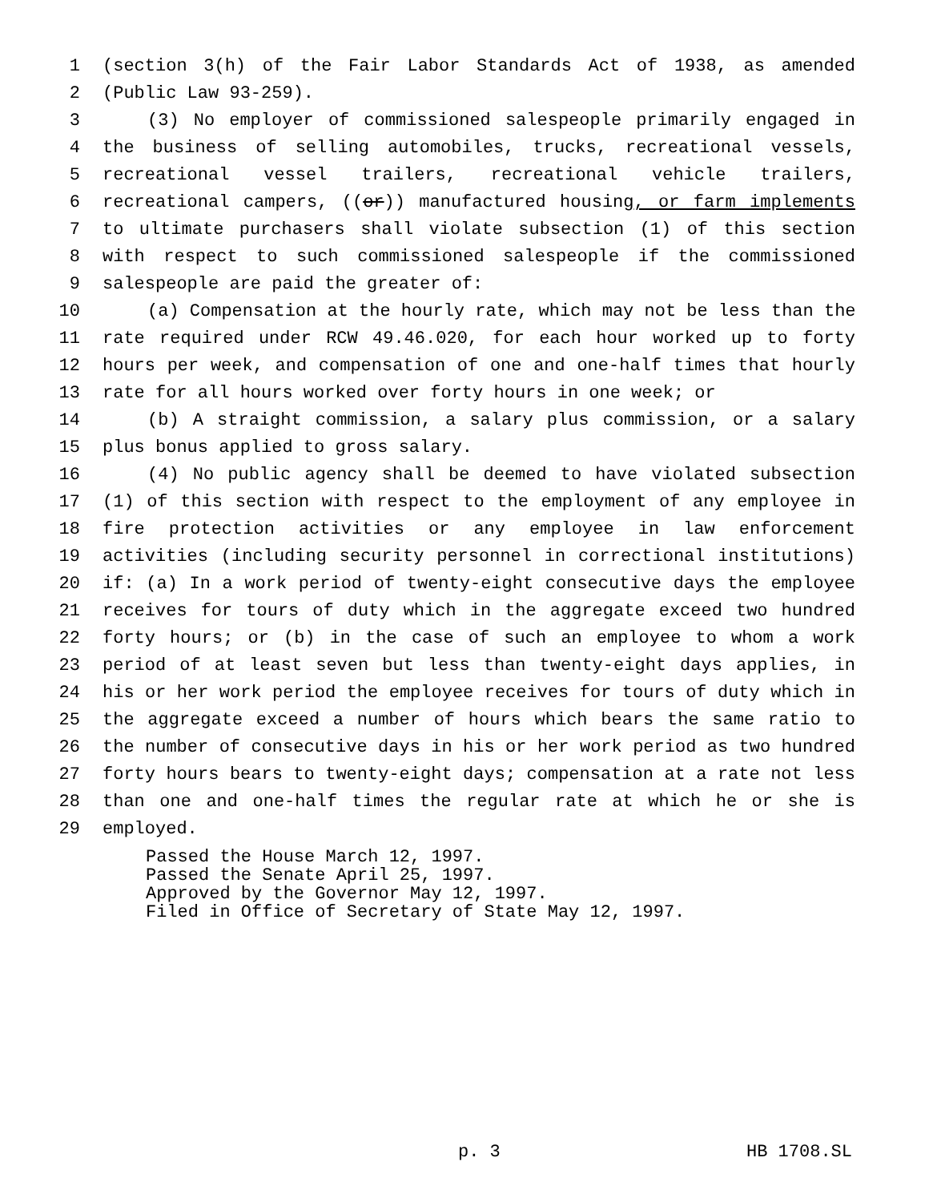1 (section 3(h) of the Fair Labor Standards Act of 1938, as amended
2 (Public Law 93-259).
3 (3) No employer of commissioned salespeople primarily engaged in
4 the business of selling automobiles, trucks, recreational vessels,
5 recreational vessel trailers, recreational vehicle trailers,
6 recreational campers, ((or)) manufactured housing, or farm implements
7 to ultimate purchasers shall violate subsection (1) of this section
8 with respect to such commissioned salespeople if the commissioned
9 salespeople are paid the greater of:
10 (a) Compensation at the hourly rate, which may not be less than the
11 rate required under RCW 49.46.020, for each hour worked up to forty
12 hours per week, and compensation of one and one-half times that hourly
13 rate for all hours worked over forty hours in one week; or
14 (b) A straight commission, a salary plus commission, or a salary
15 plus bonus applied to gross salary.
16 (4) No public agency shall be deemed to have violated subsection
17 (1) of this section with respect to the employment of any employee in
18 fire protection activities or any employee in law enforcement
19 activities (including security personnel in correctional institutions)
20 if: (a) In a work period of twenty-eight consecutive days the employee
21 receives for tours of duty which in the aggregate exceed two hundred
22 forty hours; or (b) in the case of such an employee to whom a work
23 period of at least seven but less than twenty-eight days applies, in
24 his or her work period the employee receives for tours of duty which in
25 the aggregate exceed a number of hours which bears the same ratio to
26 the number of consecutive days in his or her work period as two hundred
27 forty hours bears to twenty-eight days; compensation at a rate not less
28 than one and one-half times the regular rate at which he or she is
29 employed.
Passed the House March 12, 1997.
Passed the Senate April 25, 1997.
Approved by the Governor May 12, 1997.
Filed in Office of Secretary of State May 12, 1997.
p. 3 HB 1708.SL